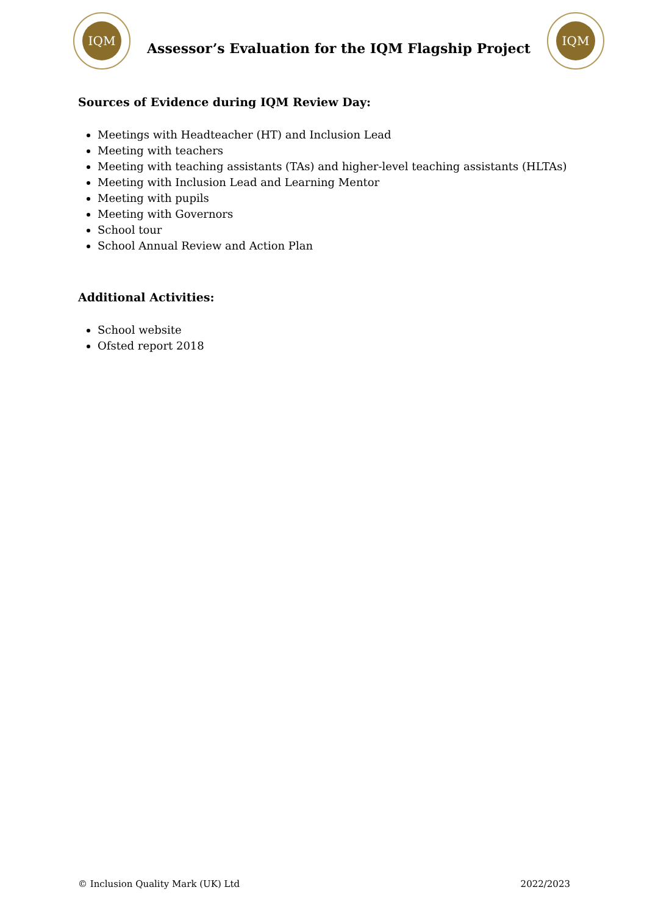IQM
Assessor’s Evaluation for the IQM Flagship Project
IQM
Sources of Evidence during IQM Review Day:
Meetings with Headteacher (HT) and Inclusion Lead
Meeting with teachers
Meeting with teaching assistants (TAs) and higher-level teaching assistants (HLTAs)
Meeting with Inclusion Lead and Learning Mentor
Meeting with pupils
Meeting with Governors
School tour
School Annual Review and Action Plan
Additional Activities:
School website
Ofsted report 2018
© Inclusion Quality Mark (UK) Ltd 2022/2023